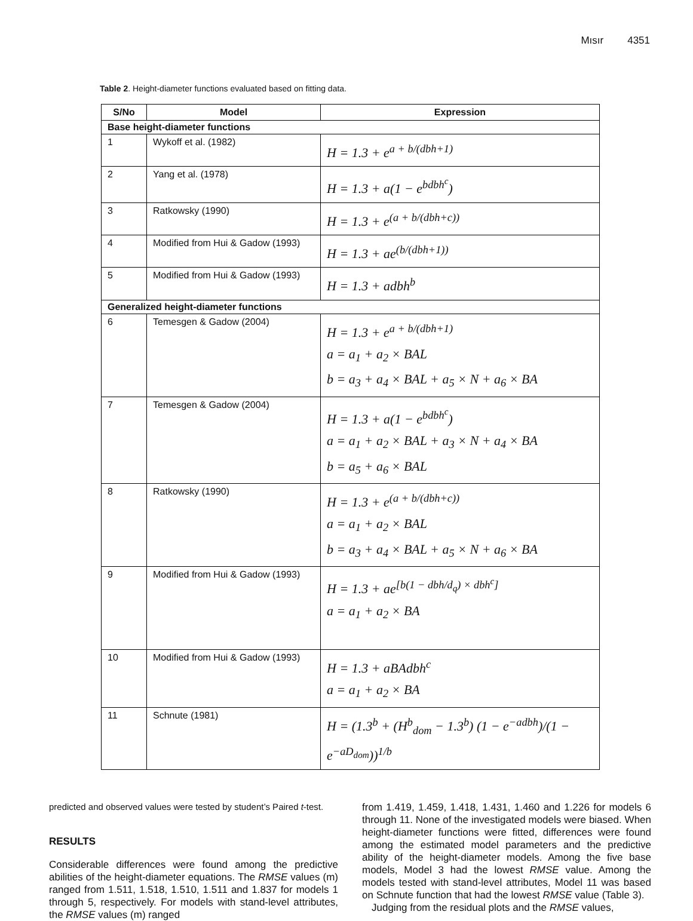Mısır 4351
Table 2. Height-diameter functions evaluated based on fitting data.
| S/No | Model | Expression |
| --- | --- | --- |
| Base height-diameter functions | | |
| 1 | Wykoff et al. (1982) | H = 1.3 + e<sup>a + b/(dbh+1)</sup> |
| 2 | Yang et al. (1978) | H = 1.3 + a(1 − e<sup>bdbh<sup>c</sup></sup>) |
| 3 | Ratkowsky (1990) | H = 1.3 + e<sup>(a + b/(dbh+c))</sup> |
| 4 | Modified from Hui & Gadow (1993) | H = 1.3 + ae<sup>(b/(dbh+1))</sup> |
| 5 | Modified from Hui & Gadow (1993) | H = 1.3 + adbh<sup>b</sup> |
| Generalized height-diameter functions | | |
| 6 | Temesgen & Gadow (2004) | H = 1.3 + e<sup>a + b/(dbh+1)</sup> a = a<sub>1</sub> + a<sub>2</sub> × BAL b = a<sub>3</sub> + a<sub>4</sub> × BAL + a<sub>5</sub> × N + a<sub>6</sub> × BA |
| 7 | Temesgen & Gadow (2004) | H = 1.3 + a(1 − e<sup>bdbh<sup>c</sup></sup>) a = a<sub>1</sub> + a<sub>2</sub> × BAL + a<sub>3</sub> × N + a<sub>4</sub> × BA b = a<sub>5</sub> + a<sub>6</sub> × BAL |
| 8 | Ratkowsky (1990) | H = 1.3 + e<sup>(a + b/(dbh+c))</sup> a = a<sub>1</sub> + a<sub>2</sub> × BAL b = a<sub>3</sub> + a<sub>4</sub> × BAL + a<sub>5</sub> × N + a<sub>6</sub> × BA |
| 9 | Modified from Hui & Gadow (1993) | H = 1.3 + ae<sup>[b(1 − dbh/d<sub>q</sub>) × dbh<sup>c</sup>]</sup> a = a<sub>1</sub> + a<sub>2</sub> × BA |
| 10 | Modified from Hui & Gadow (1993) | H = 1.3 + aBAdbh<sup>c</sup> a = a<sub>1</sub> + a<sub>2</sub> × BA |
| 11 | Schnute (1981) | H = (1.3<sup>b</sup> + (H<sup>b</sup><sub>dom</sub> − 1.3<sup>b</sup>) (1 − e<sup>−adbh</sup>)/(1 − e<sup>−aD<sub>dom</sub></sup>))<sup>1/b</sup> |
predicted and observed values were tested by student’s Paired t-test.
RESULTS
Considerable differences were found among the predictive abilities of the height-diameter equations. The RMSE values (m) ranged from 1.511, 1.518, 1.510, 1.511 and 1.837 for models 1 through 5, respectively. For models with stand-level attributes, the RMSE values (m) ranged
from 1.419, 1.459, 1.418, 1.431, 1.460 and 1.226 for models 6 through 11. None of the investigated models were biased. When height-diameter functions were fitted, differences were found among the estimated model parameters and the predictive ability of the height-diameter models. Among the five base models, Model 3 had the lowest RMSE value. Among the models tested with stand-level attributes, Model 11 was based on Schnute function that had the lowest RMSE value (Table 3).
Judging from the residual plots and the RMSE values,